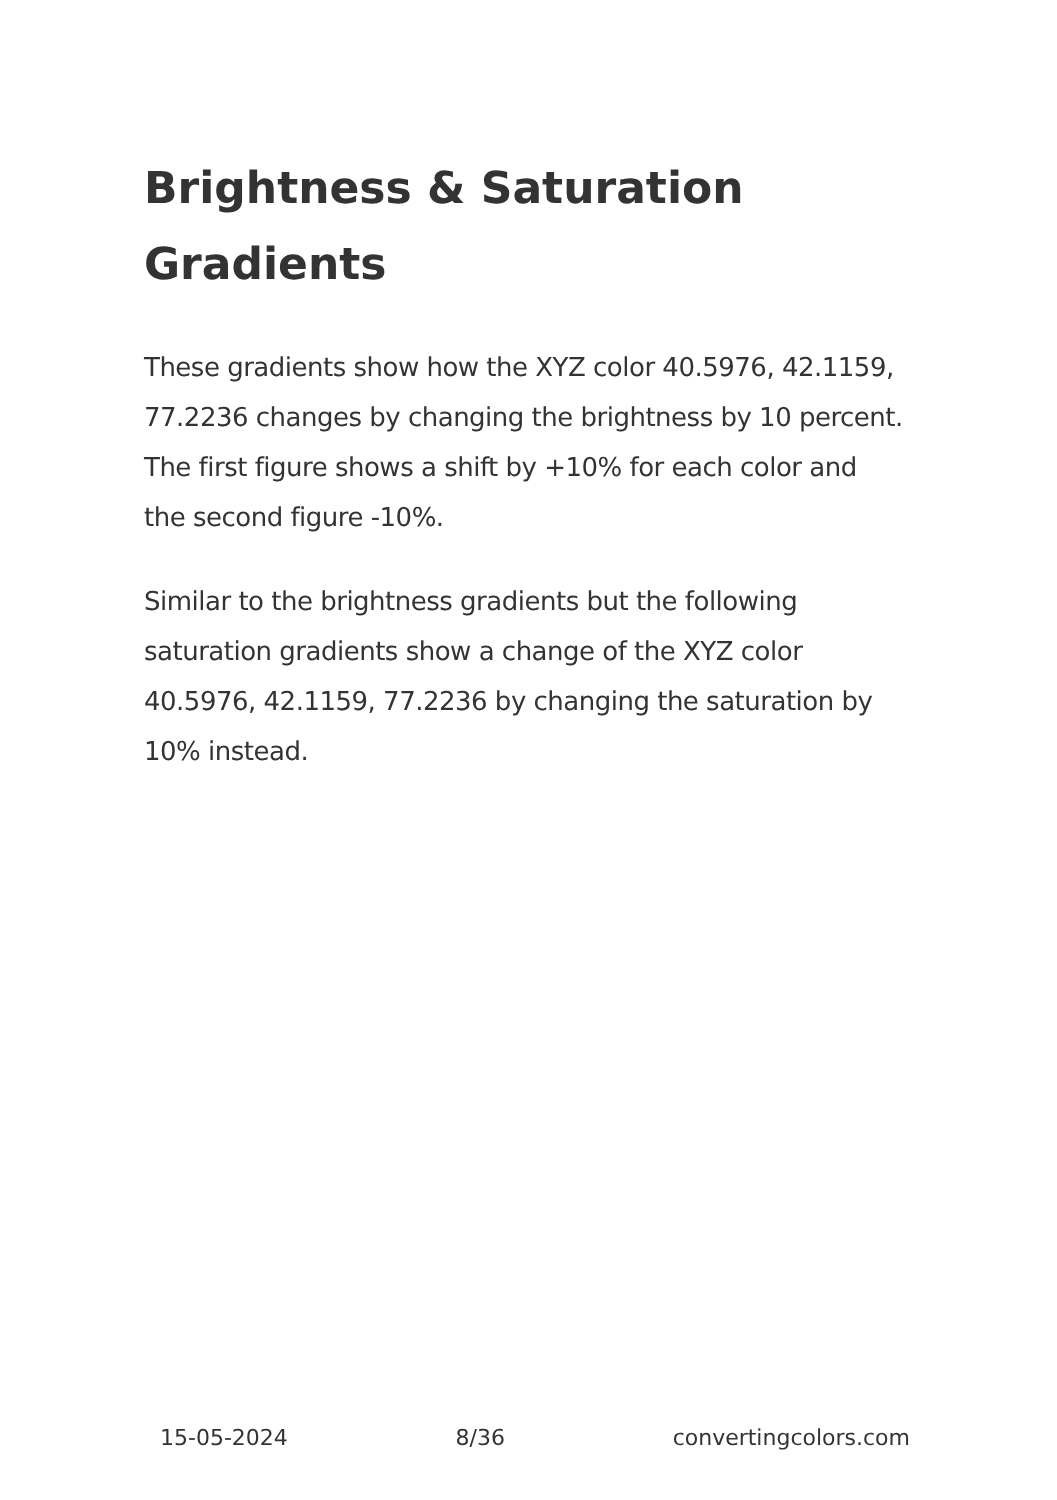Brightness & Saturation Gradients
These gradients show how the XYZ color 40.5976, 42.1159, 77.2236 changes by changing the brightness by 10 percent. The first figure shows a shift by +10% for each color and the second figure -10%.
Similar to the brightness gradients but the following saturation gradients show a change of the XYZ color 40.5976, 42.1159, 77.2236 by changing the saturation by 10% instead.
15-05-2024 8/36 convertingcolors.com